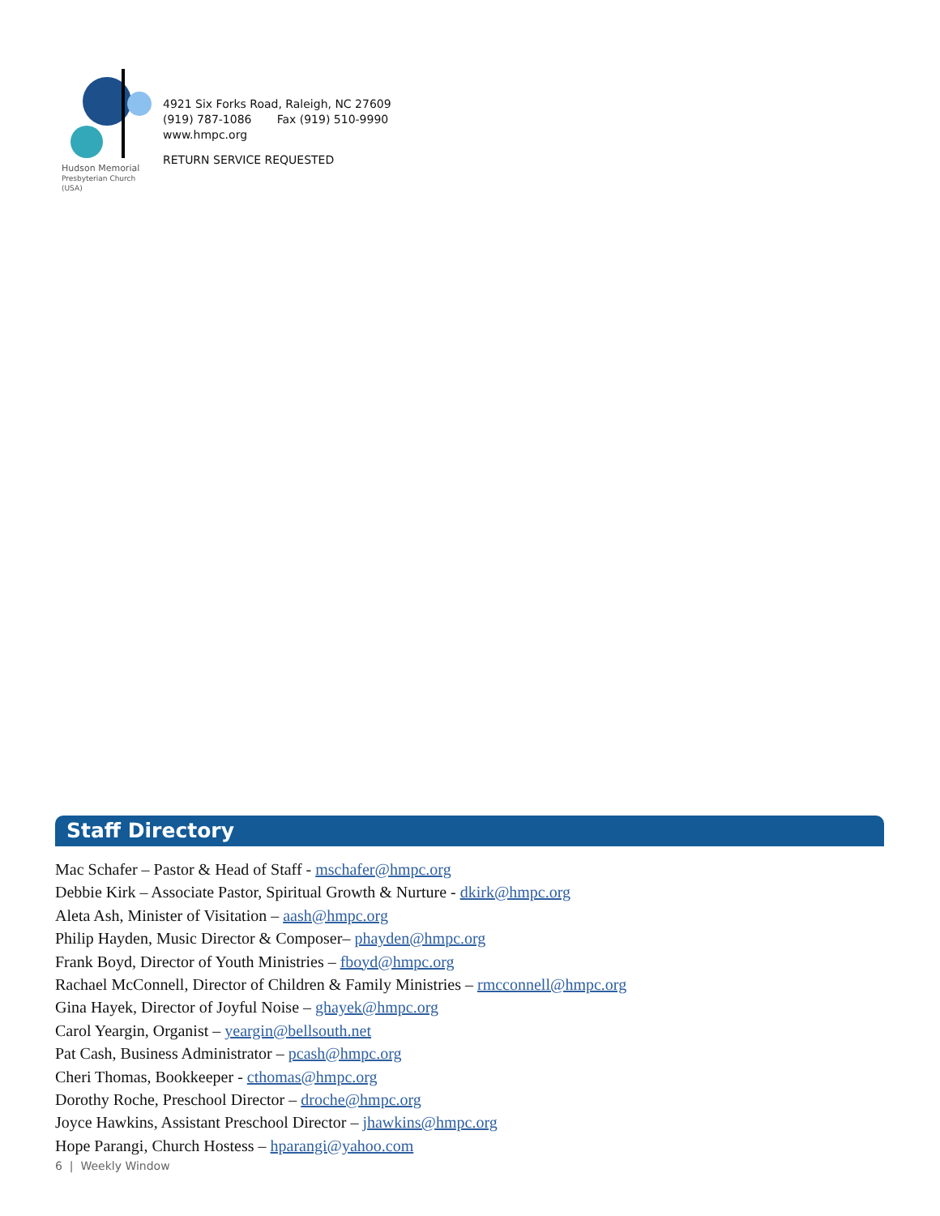Hudson Memorial
Presbyterian Church (USA)
4921 Six Forks Road, Raleigh, NC 27609
(919) 787-1086 Fax (919) 510-9990
www.hmpc.org
RETURN SERVICE REQUESTED
Staff Directory
Mac Schafer – Pastor & Head of Staff - mschafer@hmpc.org
Debbie Kirk – Associate Pastor, Spiritual Growth & Nurture - dkirk@hmpc.org
Aleta Ash, Minister of Visitation – aash@hmpc.org
Philip Hayden, Music Director & Composer– phayden@hmpc.org
Frank Boyd, Director of Youth Ministries – fboyd@hmpc.org
Rachael McConnell, Director of Children & Family Ministries – rmcconnell@hmpc.org
Gina Hayek, Director of Joyful Noise – ghayek@hmpc.org
Carol Yeargin, Organist – yeargin@bellsouth.net
Pat Cash, Business Administrator – pcash@hmpc.org
Cheri Thomas, Bookkeeper - cthomas@hmpc.org
Dorothy Roche, Preschool Director – droche@hmpc.org
Joyce Hawkins, Assistant Preschool Director – jhawkins@hmpc.org
Hope Parangi, Church Hostess – hparangi@yahoo.com
6 | Weekly Window